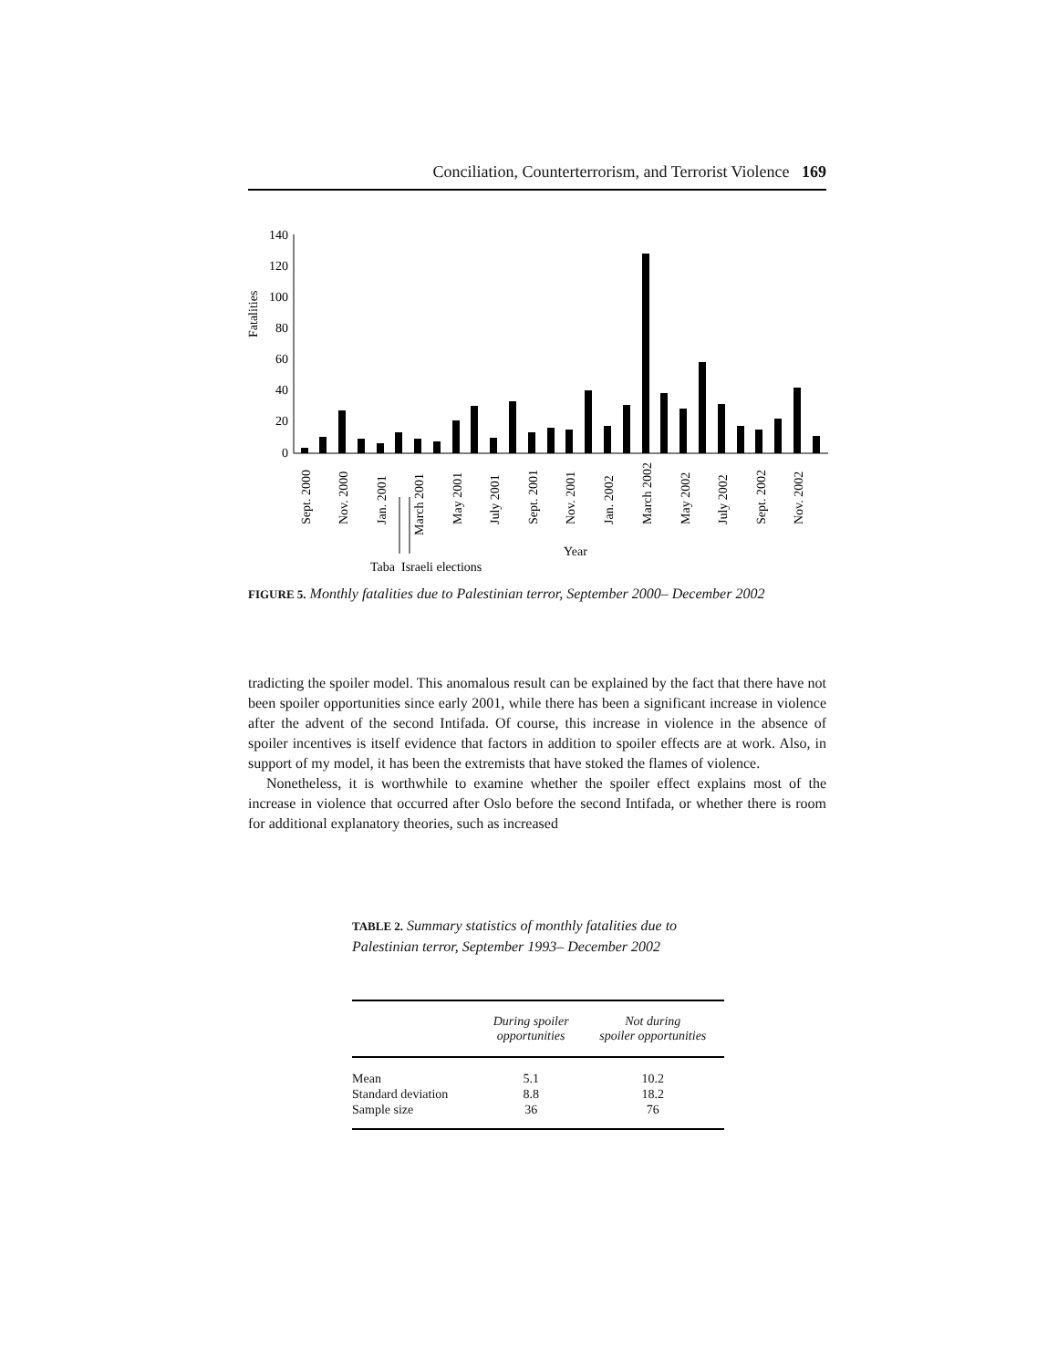Conciliation, Counterterrorism, and Terrorist Violence 169
Fatalities
140
120
100
80
60
40
20
0
Sept. 2000
Nov. 2000
Jan. 2001
March 2001
May 2001
July 2001
Sept. 2001
Nov. 2001
Jan. 2002
March 2002
May 2002
July 2002
Sept. 2002
Nov. 2002
Year
Taba
Israeli elections
FIGURE 5. Monthly fatalities due to Palestinian terror, September 2000– December 2002
tradicting the spoiler model. This anomalous result can be explained by the fact that there have not been spoiler opportunities since early 2001, while there has been a significant increase in violence after the advent of the second Intifada. Of course, this increase in violence in the absence of spoiler incentives is itself evidence that factors in addition to spoiler effects are at work. Also, in support of my model, it has been the extremists that have stoked the flames of violence.
Nonetheless, it is worthwhile to examine whether the spoiler effect explains most of the increase in violence that occurred after Oslo before the second Intifada, or whether there is room for additional explanatory theories, such as increased
TABLE 2. Summary statistics of monthly fatalities due to Palestinian terror, September 1993– December 2002
| | During spoiler opportunities | Not during spoiler opportunities |
| --- | --- | --- |
| Mean | 5.1 | 10.2 |
| Standard deviation | 8.8 | 18.2 |
| Sample size | 36 | 76 |